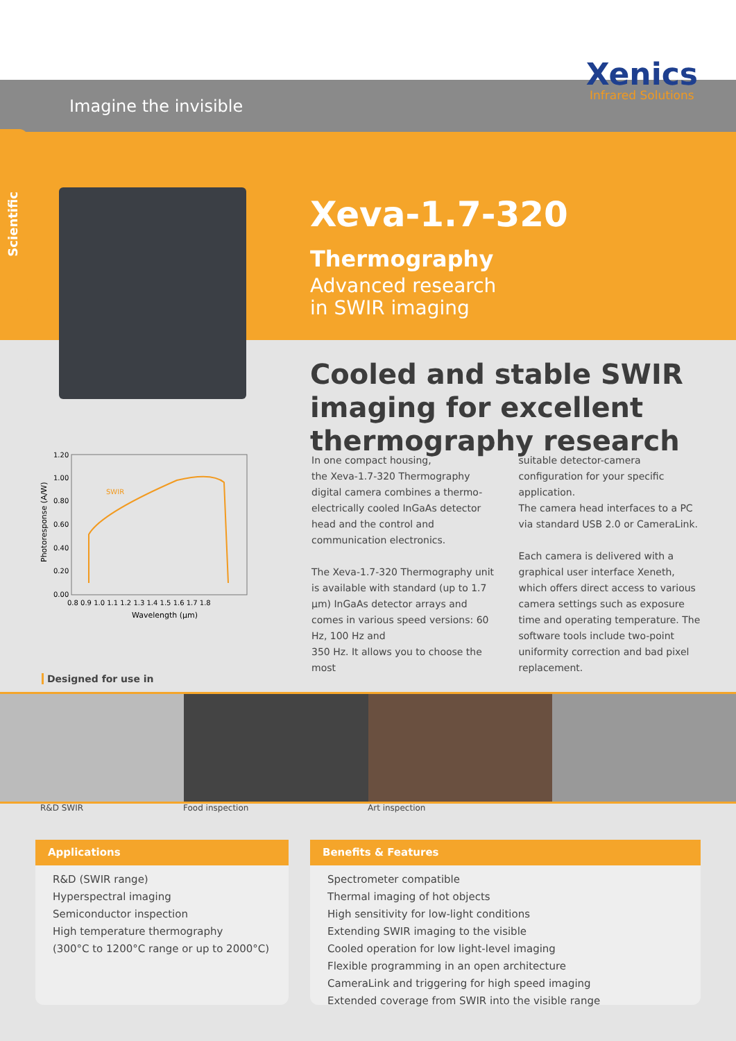Xenics
Infrared Solutions
Imagine the invisible
Scientific
Xeva-1.7-320 Thermography
Advanced research
in SWIR imaging
Cooled and stable SWIR imaging for excellent thermography research
SWIR
1.20
1.00
0.80
0.60
0.40
0.20
0.00
0.8 0.9 1.0 1.1 1.2 1.3 1.4 1.5 1.6 1.7 1.8
Wavelength (µm)
Photoresponse (A/W)
In one compact housing,
the Xeva-1.7-320 Thermography digital camera combines a thermo-electrically cooled InGaAs detector head and the control and communication electronics.
The Xeva-1.7-320 Thermography unit is available with standard (up to 1.7 µm) InGaAs detector arrays and comes in various speed versions: 60 Hz, 100 Hz and
350 Hz. It allows you to choose the most
suitable detector-camera configuration for your specific application.
The camera head interfaces to a PC via standard USB 2.0 or CameraLink.
Each camera is delivered with a graphical user interface Xeneth, which offers direct access to various camera settings such as exposure time and operating temperature. The software tools include two-point uniformity correction and bad pixel replacement.
Designed for use in
R&D SWIR Food inspection Art inspection
Applications
R&D (SWIR range)
Hyperspectral imaging
Semiconductor inspection
High temperature thermography
(300°C to 1200°C range or up to 2000°C)
Benefits & Features
Spectrometer compatible
Thermal imaging of hot objects
High sensitivity for low-light conditions
Extending SWIR imaging to the visible
Cooled operation for low light-level imaging
Flexible programming in an open architecture
CameraLink and triggering for high speed imaging
Extended coverage from SWIR into the visible range